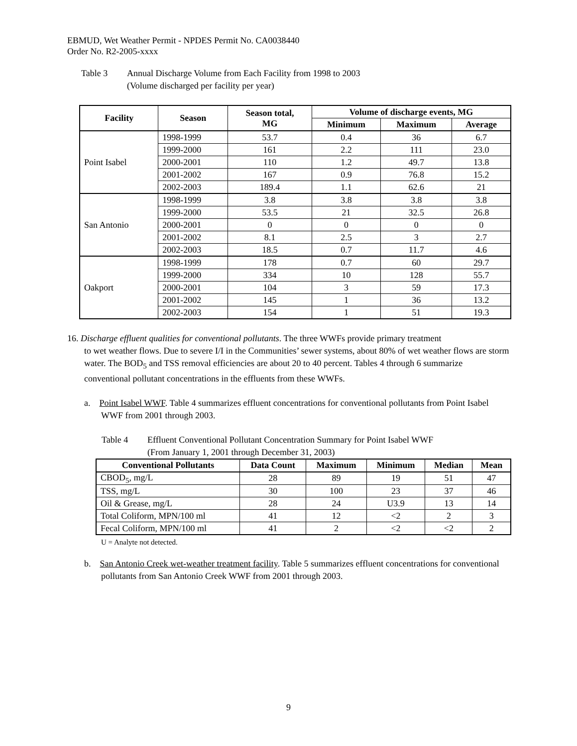EBMUD, Wet Weather Permit - NPDES Permit No. CA0038440
Order No. R2-2005-xxxx
Table 3 Annual Discharge Volume from Each Facility from 1998 to 2003
(Volume discharged per facility per year)
| Facility | Season | Season total, MG | Volume of discharge events, MG | | |
| --- | --- | --- | --- | --- | --- |
| | | | Minimum | Maximum | Average |
| Point Isabel | 1998-1999 | 53.7 | 0.4 | 36 | 6.7 |
| | 1999-2000 | 161 | 2.2 | 111 | 23.0 |
| | 2000-2001 | 110 | 1.2 | 49.7 | 13.8 |
| | 2001-2002 | 167 | 0.9 | 76.8 | 15.2 |
| | 2002-2003 | 189.4 | 1.1 | 62.6 | 21 |
| San Antonio | 1998-1999 | 3.8 | 3.8 | 3.8 | 3.8 |
| | 1999-2000 | 53.5 | 21 | 32.5 | 26.8 |
| | 2000-2001 | 0 | 0 | 0 | 0 |
| | 2001-2002 | 8.1 | 2.5 | 3 | 2.7 |
| | 2002-2003 | 18.5 | 0.7 | 11.7 | 4.6 |
| Oakport | 1998-1999 | 178 | 0.7 | 60 | 29.7 |
| | 1999-2000 | 334 | 10 | 128 | 55.7 |
| | 2000-2001 | 104 | 3 | 59 | 17.3 |
| | 2001-2002 | 145 | 1 | 36 | 13.2 |
| | 2002-2003 | 154 | 1 | 51 | 19.3 |
16. Discharge effluent qualities for conventional pollutants. The three WWFs provide primary treatment
to wet weather flows. Due to severe I/I in the Communities’ sewer systems, about 80% of wet weather flows are storm water. The BOD<sub>5</sub> and TSS removal efficiencies are about 20 to 40 percent. Tables 4 through 6 summarize conventional pollutant concentrations in the effluents from these WWFs.
a. Point Isabel WWF. Table 4 summarizes effluent concentrations for conventional pollutants from Point Isabel WWF from 2001 through 2003.
Table 4 Effluent Conventional Pollutant Concentration Summary for Point Isabel WWF
(From January 1, 2001 through December 31, 2003)
| Conventional Pollutants | Data Count | Maximum | Minimum | Median | Mean |
| --- | --- | --- | --- | --- | --- |
| CBOD<sub>5</sub>, mg/L | 28 | 89 | 19 | 51 | 47 |
| TSS, mg/L | 30 | 100 | 23 | 37 | 46 |
| Oil & Grease, mg/L | 28 | 24 | U3.9 | 13 | 14 |
| Total Coliform, MPN/100 ml | 41 | 12 | <2 | 2 | 3 |
| Fecal Coliform, MPN/100 ml | 41 | 2 | <2 | <2 | 2 |
U = Analyte not detected.
b. San Antonio Creek wet-weather treatment facility. Table 5 summarizes effluent concentrations for conventional pollutants from San Antonio Creek WWF from 2001 through 2003.
9